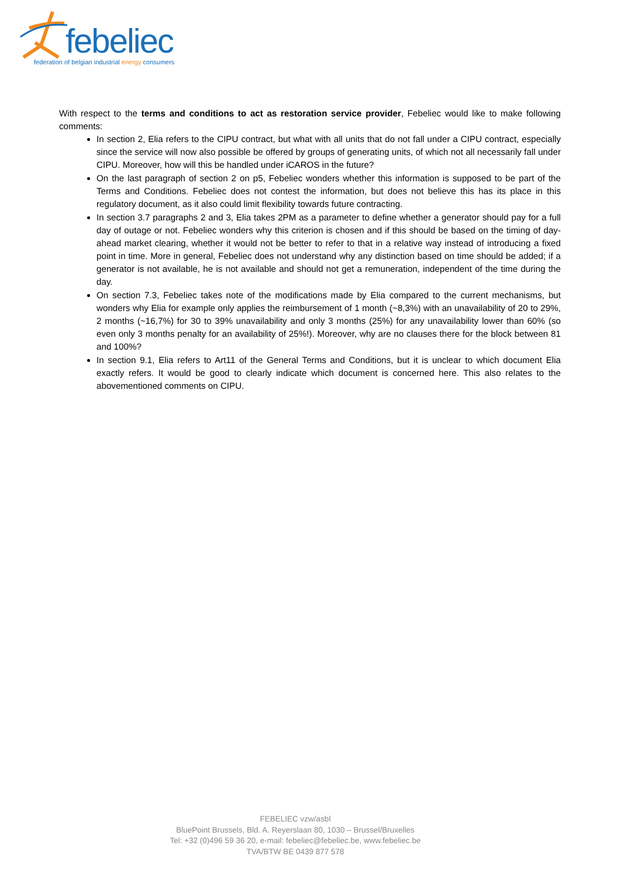febeliec
federation of belgian industrial energy consumers
With respect to the terms and conditions to act as restoration service provider, Febeliec would like to make following comments:
In section 2, Elia refers to the CIPU contract, but what with all units that do not fall under a CIPU contract, especially since the service will now also possible be offered by groups of generating units, of which not all necessarily fall under CIPU. Moreover, how will this be handled under iCAROS in the future?
On the last paragraph of section 2 on p5, Febeliec wonders whether this information is supposed to be part of the Terms and Conditions. Febeliec does not contest the information, but does not believe this has its place in this regulatory document, as it also could limit flexibility towards future contracting.
In section 3.7 paragraphs 2 and 3, Elia takes 2PM as a parameter to define whether a generator should pay for a full day of outage or not. Febeliec wonders why this criterion is chosen and if this should be based on the timing of day-ahead market clearing, whether it would not be better to refer to that in a relative way instead of introducing a fixed point in time. More in general, Febeliec does not understand why any distinction based on time should be added; if a generator is not available, he is not available and should not get a remuneration, independent of the time during the day.
On section 7.3, Febeliec takes note of the modifications made by Elia compared to the current mechanisms, but wonders why Elia for example only applies the reimbursement of 1 month (~8,3%) with an unavailability of 20 to 29%, 2 months (~16,7%) for 30 to 39% unavailability and only 3 months (25%) for any unavailability lower than 60% (so even only 3 months penalty for an availability of 25%!). Moreover, why are no clauses there for the block between 81 and 100%?
In section 9.1, Elia refers to Art11 of the General Terms and Conditions, but it is unclear to which document Elia exactly refers. It would be good to clearly indicate which document is concerned here. This also relates to the abovementioned comments on CIPU.
FEBELIEC vzw/asbl
BluePoint Brussels, Bld. A. Reyerslaan 80, 1030 – Brussel/Bruxelles
Tel: +32 (0)496 59 36 20, e-mail: febeliec@febeliec.be, www.febeliec.be
TVA/BTW BE 0439 877 578